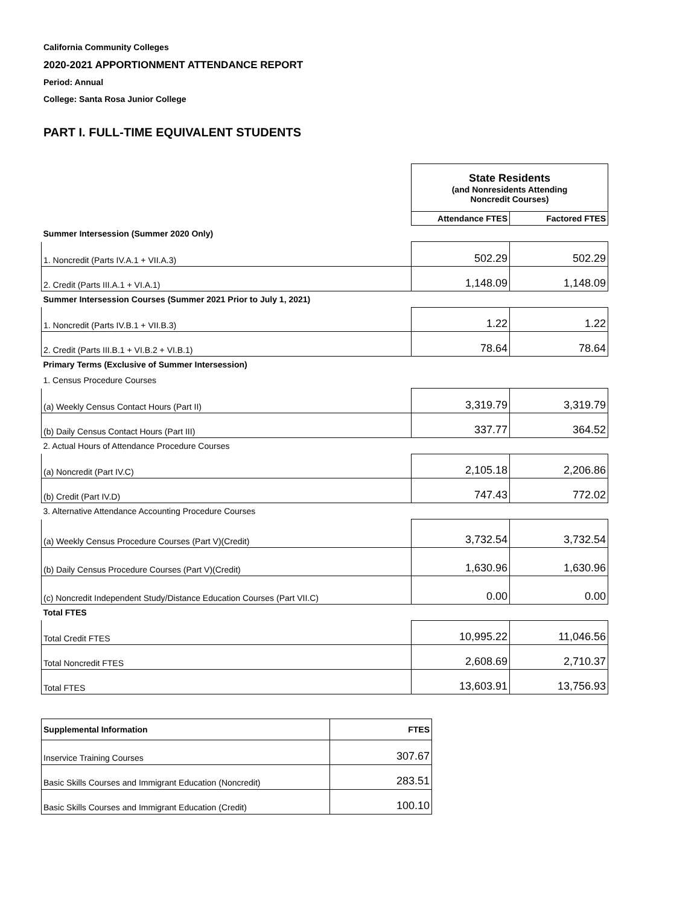California Community Colleges
2020-2021 APPORTIONMENT ATTENDANCE REPORT
Period: Annual
College: Santa Rosa Junior College
PART I. FULL-TIME EQUIVALENT STUDENTS
| | State Residents (and Nonresidents Attending Noncredit Courses) | |
| | Attendance FTES | Factored FTES |
| Summer Intersession (Summer 2020 Only) | | |
| 1. Noncredit (Parts IV.A.1 + VII.A.3) | 502.29 | 502.29 |
| 2. Credit (Parts III.A.1 + VI.A.1) | 1,148.09 | 1,148.09 |
| Summer Intersession Courses (Summer 2021 Prior to July 1, 2021) | | |
| 1. Noncredit (Parts IV.B.1 + VII.B.3) | 1.22 | 1.22 |
| 2. Credit (Parts III.B.1 + VI.B.2 + VI.B.1) | 78.64 | 78.64 |
| Primary Terms (Exclusive of Summer Intersession) | | |
| 1. Census Procedure Courses | | |
| (a) Weekly Census Contact Hours (Part II) | 3,319.79 | 3,319.79 |
| (b) Daily Census Contact Hours (Part III) | 337.77 | 364.52 |
| 2. Actual Hours of Attendance Procedure Courses | | |
| (a) Noncredit (Part IV.C) | 2,105.18 | 2,206.86 |
| (b) Credit (Part IV.D) | 747.43 | 772.02 |
| 3. Alternative Attendance Accounting Procedure Courses | | |
| (a) Weekly Census Procedure Courses (Part V)(Credit) | 3,732.54 | 3,732.54 |
| (b) Daily Census Procedure Courses (Part V)(Credit) | 1,630.96 | 1,630.96 |
| (c) Noncredit Independent Study/Distance Education Courses (Part VII.C) | 0.00 | 0.00 |
| Total FTES | | |
| Total Credit FTES | 10,995.22 | 11,046.56 |
| Total Noncredit FTES | 2,608.69 | 2,710.37 |
| Total FTES | 13,603.91 | 13,756.93 |
| Supplemental Information | FTES |
| --- | --- |
| Inservice Training Courses | 307.67 |
| Basic Skills Courses and Immigrant Education (Noncredit) | 283.51 |
| Basic Skills Courses and Immigrant Education (Credit) | 100.10 |